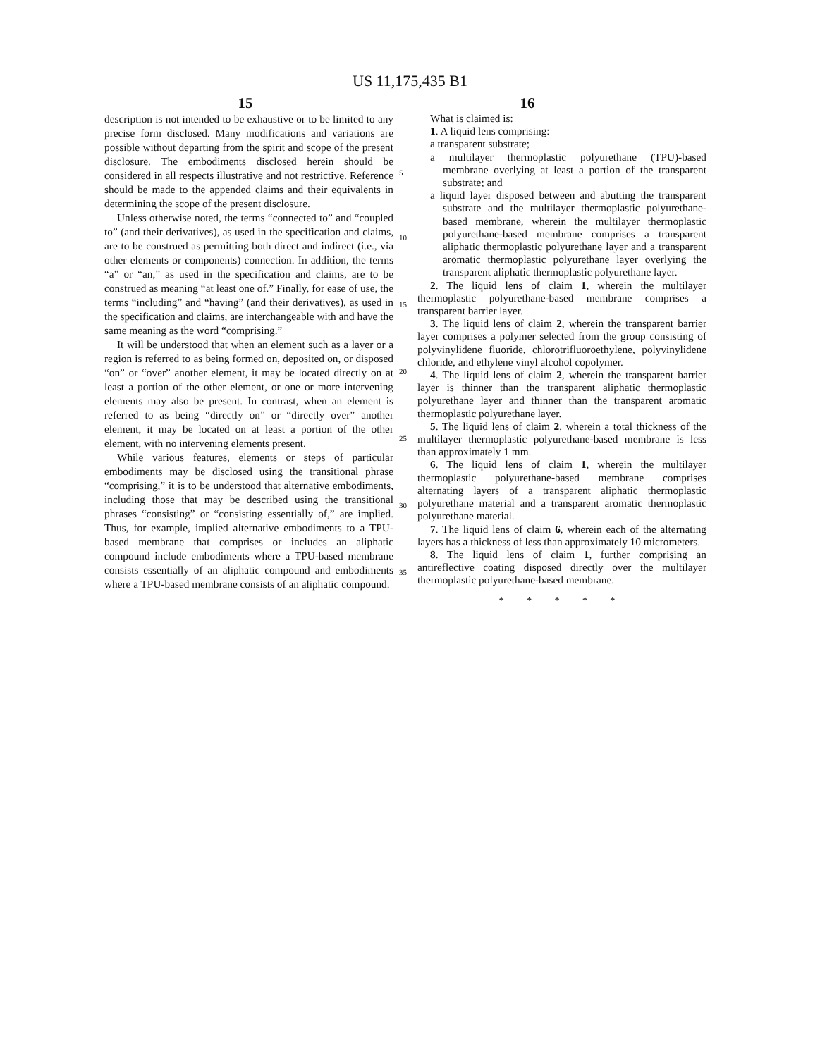US 11,175,435 B1
15 16
description is not intended to be exhaustive or to be limited to any precise form disclosed. Many modifications and variations are possible without departing from the spirit and scope of the present disclosure. The embodiments disclosed herein should be considered in all respects illustrative and not restrictive. Reference should be made to the appended claims and their equivalents in determining the scope of the present disclosure.
Unless otherwise noted, the terms “connected to” and “coupled to” (and their derivatives), as used in the specification and claims, are to be construed as permitting both direct and indirect (i.e., via other elements or components) connection. In addition, the terms “a” or “an,” as used in the specification and claims, are to be construed as meaning “at least one of.” Finally, for ease of use, the terms “including” and “having” (and their derivatives), as used in the specification and claims, are interchangeable with and have the same meaning as the word “comprising.”
It will be understood that when an element such as a layer or a region is referred to as being formed on, deposited on, or disposed “on” or “over” another element, it may be located directly on at least a portion of the other element, or one or more intervening elements may also be present. In contrast, when an element is referred to as being “directly on” or “directly over” another element, it may be located on at least a portion of the other element, with no intervening elements present.
While various features, elements or steps of particular embodiments may be disclosed using the transitional phrase “comprising,” it is to be understood that alternative embodiments, including those that may be described using the transitional phrases “consisting” or “consisting essentially of,” are implied. Thus, for example, implied alternative embodiments to a TPU-based membrane that comprises or includes an aliphatic compound include embodiments where a TPU-based membrane consists essentially of an aliphatic compound and embodiments where a TPU-based membrane consists of an aliphatic compound.
5
10
15
20
25
30
35
What is claimed is:
1. A liquid lens comprising:
a transparent substrate;
a multilayer thermoplastic polyurethane (TPU)-based membrane overlying at least a portion of the transparent substrate; and
a liquid layer disposed between and abutting the transparent substrate and the multilayer thermoplastic polyurethane-based membrane, wherein the multilayer thermoplastic polyurethane-based membrane comprises a transparent aliphatic thermoplastic polyurethane layer and a transparent aromatic thermoplastic polyurethane layer overlying the transparent aliphatic thermoplastic polyurethane layer.
2. The liquid lens of claim 1, wherein the multilayer thermoplastic polyurethane-based membrane comprises a transparent barrier layer.
3. The liquid lens of claim 2, wherein the transparent barrier layer comprises a polymer selected from the group consisting of polyvinylidene fluoride, chlorotrifluoroethylene, polyvinylidene chloride, and ethylene vinyl alcohol copolymer.
4. The liquid lens of claim 2, wherein the transparent barrier layer is thinner than the transparent aliphatic thermoplastic polyurethane layer and thinner than the transparent aromatic thermoplastic polyurethane layer.
5. The liquid lens of claim 2, wherein a total thickness of the multilayer thermoplastic polyurethane-based membrane is less than approximately 1 mm.
6. The liquid lens of claim 1, wherein the multilayer thermoplastic polyurethane-based membrane comprises alternating layers of a transparent aliphatic thermoplastic polyurethane material and a transparent aromatic thermoplastic polyurethane material.
7. The liquid lens of claim 6, wherein each of the alternating layers has a thickness of less than approximately 10 micrometers.
8. The liquid lens of claim 1, further comprising an antireflective coating disposed directly over the multilayer thermoplastic polyurethane-based membrane.
* * * * *